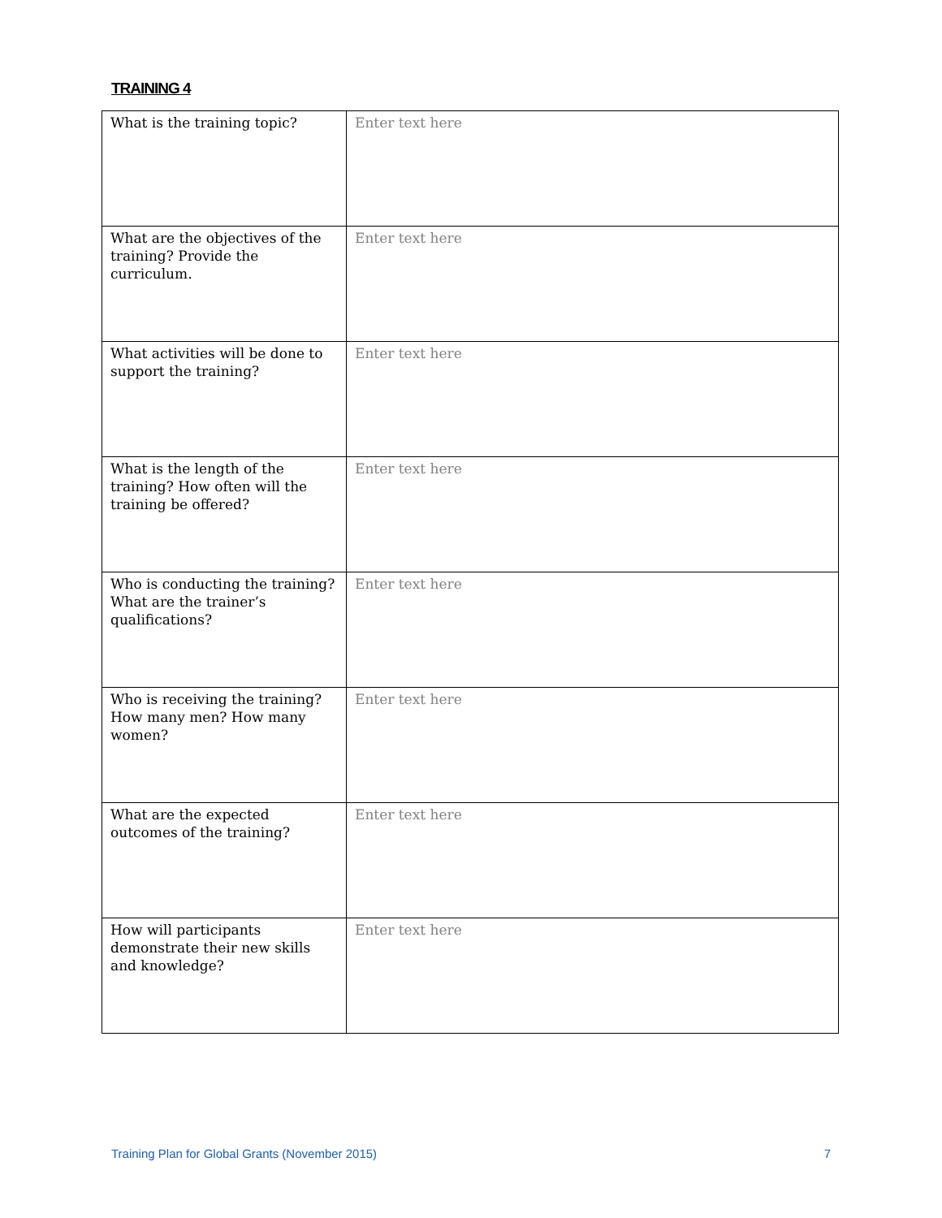TRAINING 4
| What is the training topic? | Enter text here |
| What are the objectives of the training? Provide the curriculum. | Enter text here |
| What activities will be done to support the training? | Enter text here |
| What is the length of the training? How often will the training be offered? | Enter text here |
| Who is conducting the training? What are the trainer’s qualifications? | Enter text here |
| Who is receiving the training? How many men? How many women? | Enter text here |
| What are the expected outcomes of the training? | Enter text here |
| How will participants demonstrate their new skills and knowledge? | Enter text here |
Training Plan for Global Grants (November 2015) 7